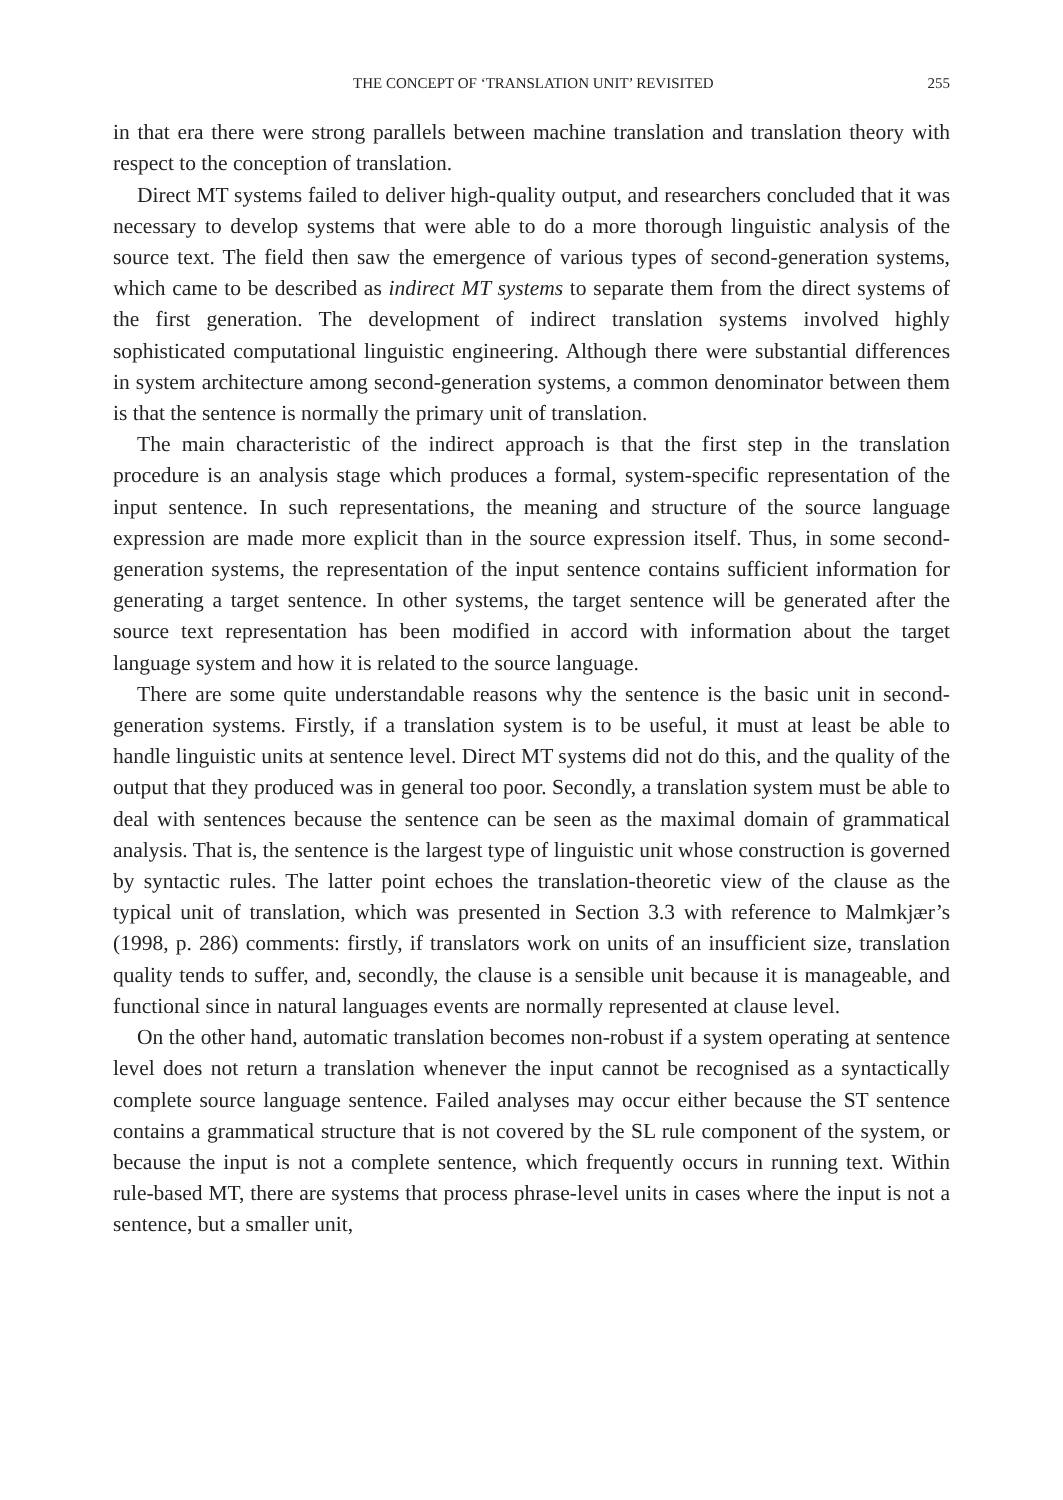THE CONCEPT OF ‘TRANSLATION UNIT’ REVISITED 255
in that era there were strong parallels between machine translation and translation theory with respect to the conception of translation.
Direct MT systems failed to deliver high-quality output, and researchers concluded that it was necessary to develop systems that were able to do a more thorough linguistic analysis of the source text. The field then saw the emergence of various types of second-generation systems, which came to be described as indirect MT systems to separate them from the direct systems of the first generation. The development of indirect translation systems involved highly sophisticated computational linguistic engineering. Although there were substantial differences in system architecture among second-generation systems, a common denominator between them is that the sentence is normally the primary unit of translation.
The main characteristic of the indirect approach is that the first step in the translation procedure is an analysis stage which produces a formal, system-specific representation of the input sentence. In such representations, the meaning and structure of the source language expression are made more explicit than in the source expression itself. Thus, in some second-generation systems, the representation of the input sentence contains sufficient information for generating a target sentence. In other systems, the target sentence will be generated after the source text representation has been modified in accord with information about the target language system and how it is related to the source language.
There are some quite understandable reasons why the sentence is the basic unit in second-generation systems. Firstly, if a translation system is to be useful, it must at least be able to handle linguistic units at sentence level. Direct MT systems did not do this, and the quality of the output that they produced was in general too poor. Secondly, a translation system must be able to deal with sentences because the sentence can be seen as the maximal domain of grammatical analysis. That is, the sentence is the largest type of linguistic unit whose construction is governed by syntactic rules. The latter point echoes the translation-theoretic view of the clause as the typical unit of translation, which was presented in Section 3.3 with reference to Malmkjær’s (1998, p. 286) comments: firstly, if translators work on units of an insufficient size, translation quality tends to suffer, and, secondly, the clause is a sensible unit because it is manageable, and functional since in natural languages events are normally represented at clause level.
On the other hand, automatic translation becomes non-robust if a system operating at sentence level does not return a translation whenever the input cannot be recognised as a syntactically complete source language sentence. Failed analyses may occur either because the ST sentence contains a grammatical structure that is not covered by the SL rule component of the system, or because the input is not a complete sentence, which frequently occurs in running text. Within rule-based MT, there are systems that process phrase-level units in cases where the input is not a sentence, but a smaller unit,